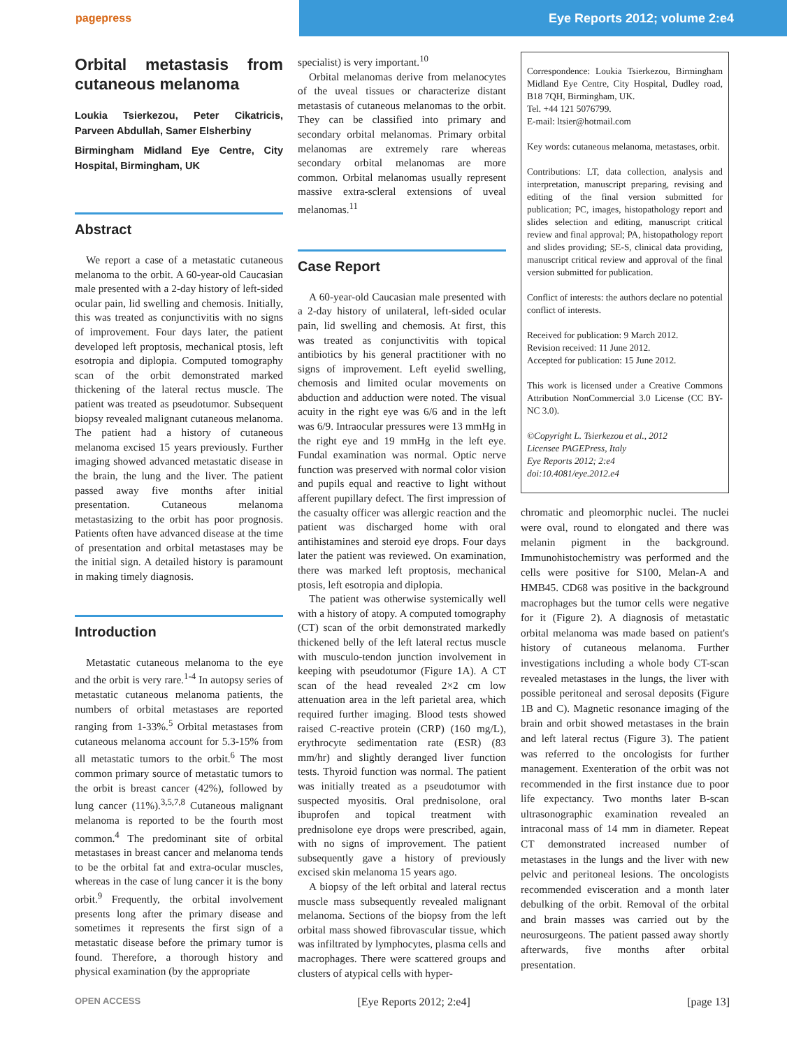pagepress Eye Reports 2012; volume 2:e4
Orbital metastasis from cutaneous melanoma
Loukia Tsierkezou, Peter Cikatricis, Parveen Abdullah, Samer Elsherbiny
Birmingham Midland Eye Centre, City Hospital, Birmingham, UK
Abstract
We report a case of a metastatic cutaneous melanoma to the orbit. A 60-year-old Caucasian male presented with a 2-day history of left-sided ocular pain, lid swelling and chemosis. Initially, this was treated as conjunctivitis with no signs of improvement. Four days later, the patient developed left proptosis, mechanical ptosis, left esotropia and diplopia. Computed tomography scan of the orbit demonstrated marked thickening of the lateral rectus muscle. The patient was treated as pseudotumor. Subsequent biopsy revealed malignant cutaneous melanoma. The patient had a history of cutaneous melanoma excised 15 years previously. Further imaging showed advanced metastatic disease in the brain, the lung and the liver. The patient passed away five months after initial presentation. Cutaneous melanoma metastasizing to the orbit has poor prognosis. Patients often have advanced disease at the time of presentation and orbital metastases may be the initial sign. A detailed history is paramount in making timely diagnosis.
Introduction
Metastatic cutaneous melanoma to the eye and the orbit is very rare.<sup>1-4</sup> In autopsy series of metastatic cutaneous melanoma patients, the numbers of orbital metastases are reported ranging from 1-33%.<sup>5</sup> Orbital metastases from cutaneous melanoma account for 5.3-15% from all metastatic tumors to the orbit.<sup>6</sup> The most common primary source of metastatic tumors to the orbit is breast cancer (42%), followed by lung cancer (11%).<sup>3,5,7,8</sup> Cutaneous malignant melanoma is reported to be the fourth most common.<sup>4</sup> The predominant site of orbital metastases in breast cancer and melanoma tends to be the orbital fat and extra-ocular muscles, whereas in the case of lung cancer it is the bony orbit.<sup>9</sup> Frequently, the orbital involvement presents long after the primary disease and sometimes it represents the first sign of a metastatic disease before the primary tumor is found. Therefore, a thorough history and physical examination (by the appropriate
specialist) is very important.<sup>10</sup>
Orbital melanomas derive from melanocytes of the uveal tissues or characterize distant metastasis of cutaneous melanomas to the orbit. They can be classified into primary and secondary orbital melanomas. Primary orbital melanomas are extremely rare whereas secondary orbital melanomas are more common. Orbital melanomas usually represent massive extra-scleral extensions of uveal melanomas.<sup>11</sup>
Case Report
A 60-year-old Caucasian male presented with a 2-day history of unilateral, left-sided ocular pain, lid swelling and chemosis. At first, this was treated as conjunctivitis with topical antibiotics by his general practitioner with no signs of improvement. Left eyelid swelling, chemosis and limited ocular movements on abduction and adduction were noted. The visual acuity in the right eye was 6/6 and in the left was 6/9. Intraocular pressures were 13 mmHg in the right eye and 19 mmHg in the left eye. Fundal examination was normal. Optic nerve function was preserved with normal color vision and pupils equal and reactive to light without afferent pupillary defect. The first impression of the casualty officer was allergic reaction and the patient was discharged home with oral antihistamines and steroid eye drops. Four days later the patient was reviewed. On examination, there was marked left proptosis, mechanical ptosis, left esotropia and diplopia.
The patient was otherwise systemically well with a history of atopy. A computed tomography (CT) scan of the orbit demonstrated markedly thickened belly of the left lateral rectus muscle with musculo-tendon junction involvement in keeping with pseudotumor (Figure 1A). A CT scan of the head revealed 2×2 cm low attenuation area in the left parietal area, which required further imaging. Blood tests showed raised C-reactive protein (CRP) (160 mg/L), erythrocyte sedimentation rate (ESR) (83 mm/hr) and slightly deranged liver function tests. Thyroid function was normal. The patient was initially treated as a pseudotumor with suspected myositis. Oral prednisolone, oral ibuprofen and topical treatment with prednisolone eye drops were prescribed, again, with no signs of improvement. The patient subsequently gave a history of previously excised skin melanoma 15 years ago.
A biopsy of the left orbital and lateral rectus muscle mass subsequently revealed malignant melanoma. Sections of the biopsy from the left orbital mass showed fibrovascular tissue, which was infiltrated by lymphocytes, plasma cells and macrophages. There were scattered groups and clusters of atypical cells with hyper-
Correspondence: Loukia Tsierkezou, Birmingham Midland Eye Centre, City Hospital, Dudley road, B18 7QH, Birmingham, UK.
Tel. +44 121 5076799.
E-mail: ltsier@hotmail.com
Key words: cutaneous melanoma, metastases, orbit.
Contributions: LT, data collection, analysis and interpretation, manuscript preparing, revising and editing of the final version submitted for publication; PC, images, histopathology report and slides selection and editing, manuscript critical review and final approval; PA, histopathology report and slides providing; SE-S, clinical data providing, manuscript critical review and approval of the final version submitted for publication.
Conflict of interests: the authors declare no potential conflict of interests.
Received for publication: 9 March 2012.
Revision received: 11 June 2012.
Accepted for publication: 15 June 2012.
This work is licensed under a Creative Commons Attribution NonCommercial 3.0 License (CC BY-NC 3.0).
©Copyright L. Tsierkezou et al., 2012
Licensee PAGEPress, Italy
Eye Reports 2012; 2:e4
doi:10.4081/eye.2012.e4
chromatic and pleomorphic nuclei. The nuclei were oval, round to elongated and there was melanin pigment in the background. Immunohistochemistry was performed and the cells were positive for S100, Melan-A and HMB45. CD68 was positive in the background macrophages but the tumor cells were negative for it (Figure 2). A diagnosis of metastatic orbital melanoma was made based on patient's history of cutaneous melanoma. Further investigations including a whole body CT-scan revealed metastases in the lungs, the liver with possible peritoneal and serosal deposits (Figure 1B and C). Magnetic resonance imaging of the brain and orbit showed metastases in the brain and left lateral rectus (Figure 3). The patient was referred to the oncologists for further management. Exenteration of the orbit was not recommended in the first instance due to poor life expectancy. Two months later B-scan ultrasonographic examination revealed an intraconal mass of 14 mm in diameter. Repeat CT demonstrated increased number of metastases in the lungs and the liver with new pelvic and peritoneal lesions. The oncologists recommended evisceration and a month later debulking of the orbit. Removal of the orbital and brain masses was carried out by the neurosurgeons. The patient passed away shortly afterwards, five months after orbital presentation.
OPEN ACCESS [Eye Reports 2012; 2:e4] [page 13]